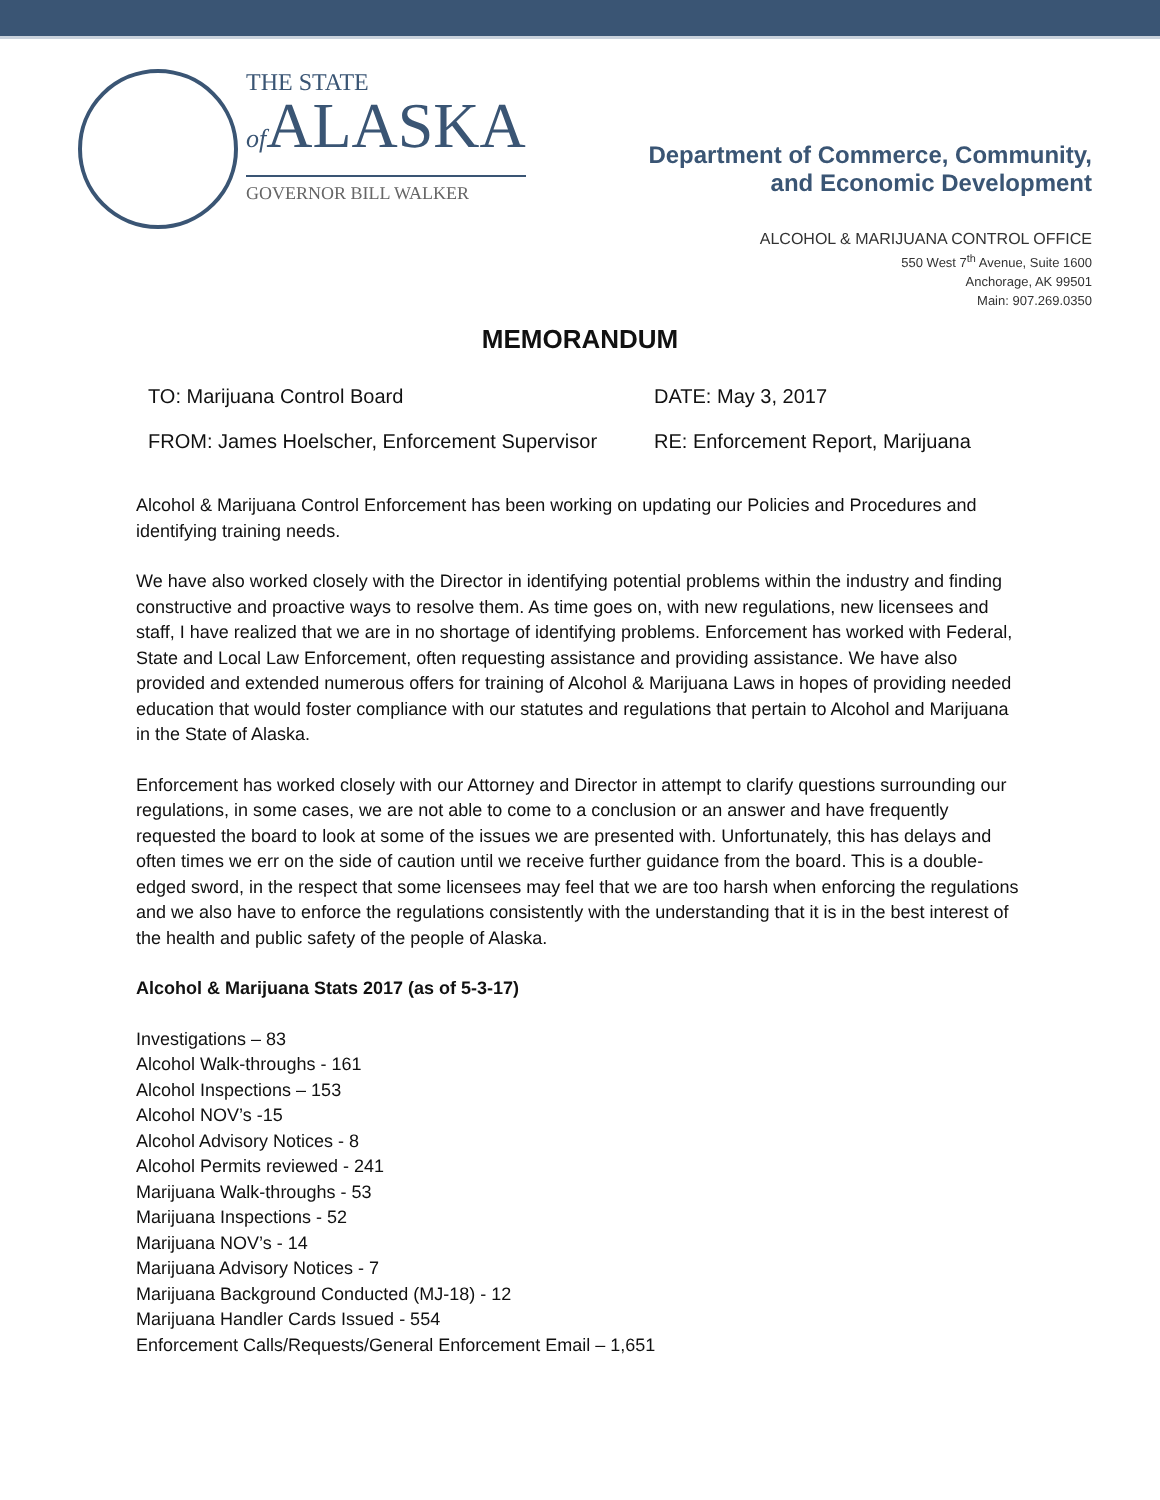THE STATE
of ALASKA
GOVERNOR BILL WALKER
Department of Commerce, Community,
and Economic Development
ALCOHOL & MARIJUANA CONTROL OFFICE
550 West 7<sup>th</sup> Avenue, Suite 1600
Anchorage, AK 99501
Main: 907.269.0350
MEMORANDUM
TO: Marijuana Control Board DATE: May 3, 2017
FROM: James Hoelscher, Enforcement Supervisor
RE: Enforcement Report, Marijuana
Alcohol & Marijuana Control Enforcement has been working on updating our Policies and Procedures and identifying training needs.
We have also worked closely with the Director in identifying potential problems within the industry and finding constructive and proactive ways to resolve them. As time goes on, with new regulations, new licensees and staff, I have realized that we are in no shortage of identifying problems. Enforcement has worked with Federal, State and Local Law Enforcement, often requesting assistance and providing assistance. We have also provided and extended numerous offers for training of Alcohol & Marijuana Laws in hopes of providing needed education that would foster compliance with our statutes and regulations that pertain to Alcohol and Marijuana in the State of Alaska.
Enforcement has worked closely with our Attorney and Director in attempt to clarify questions surrounding our regulations, in some cases, we are not able to come to a conclusion or an answer and have frequently requested the board to look at some of the issues we are presented with. Unfortunately, this has delays and often times we err on the side of caution until we receive further guidance from the board. This is a double-edged sword, in the respect that some licensees may feel that we are too harsh when enforcing the regulations and we also have to enforce the regulations consistently with the understanding that it is in the best interest of the health and public safety of the people of Alaska.
Alcohol & Marijuana Stats 2017 (as of 5-3-17)
Investigations – 83
Alcohol Walk-throughs - 161
Alcohol Inspections – 153
Alcohol NOV’s -15
Alcohol Advisory Notices - 8
Alcohol Permits reviewed - 241
Marijuana Walk-throughs - 53
Marijuana Inspections - 52
Marijuana NOV’s - 14
Marijuana Advisory Notices - 7
Marijuana Background Conducted (MJ-18) - 12
Marijuana Handler Cards Issued - 554
Enforcement Calls/Requests/General Enforcement Email – 1,651